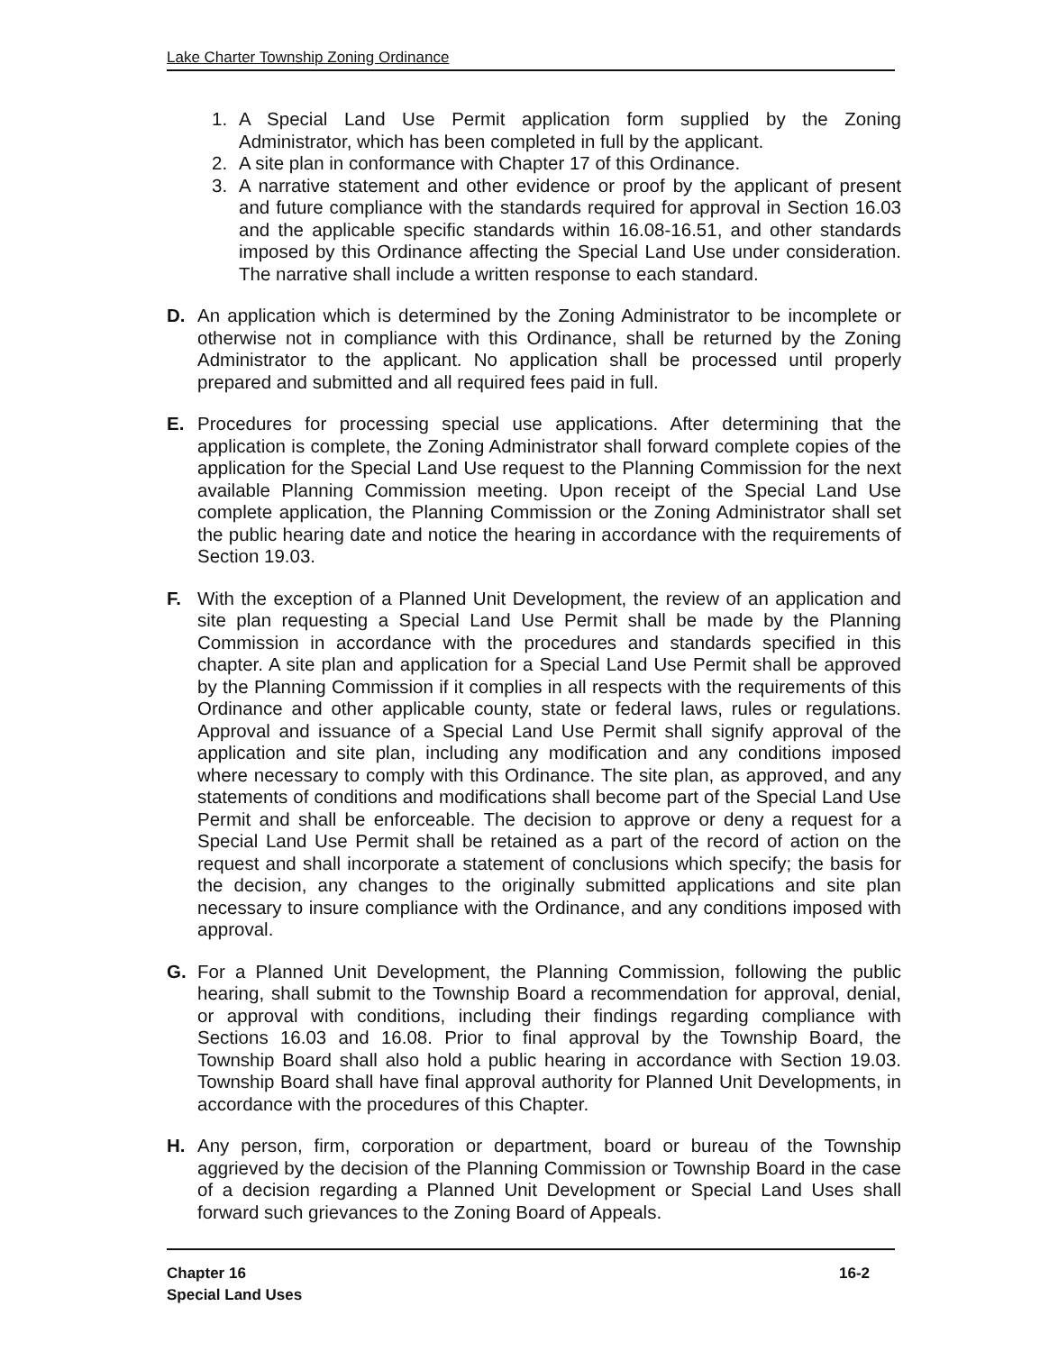Lake Charter Township Zoning Ordinance
1. A Special Land Use Permit application form supplied by the Zoning Administrator, which has been completed in full by the applicant.
2. A site plan in conformance with Chapter 17 of this Ordinance.
3. A narrative statement and other evidence or proof by the applicant of present and future compliance with the standards required for approval in Section 16.03 and the applicable specific standards within 16.08-16.51, and other standards imposed by this Ordinance affecting the Special Land Use under consideration. The narrative shall include a written response to each standard.
D. An application which is determined by the Zoning Administrator to be incomplete or otherwise not in compliance with this Ordinance, shall be returned by the Zoning Administrator to the applicant. No application shall be processed until properly prepared and submitted and all required fees paid in full.
E. Procedures for processing special use applications. After determining that the application is complete, the Zoning Administrator shall forward complete copies of the application for the Special Land Use request to the Planning Commission for the next available Planning Commission meeting. Upon receipt of the Special Land Use complete application, the Planning Commission or the Zoning Administrator shall set the public hearing date and notice the hearing in accordance with the requirements of Section 19.03.
F. With the exception of a Planned Unit Development, the review of an application and site plan requesting a Special Land Use Permit shall be made by the Planning Commission in accordance with the procedures and standards specified in this chapter. A site plan and application for a Special Land Use Permit shall be approved by the Planning Commission if it complies in all respects with the requirements of this Ordinance and other applicable county, state or federal laws, rules or regulations. Approval and issuance of a Special Land Use Permit shall signify approval of the application and site plan, including any modification and any conditions imposed where necessary to comply with this Ordinance. The site plan, as approved, and any statements of conditions and modifications shall become part of the Special Land Use Permit and shall be enforceable. The decision to approve or deny a request for a Special Land Use Permit shall be retained as a part of the record of action on the request and shall incorporate a statement of conclusions which specify; the basis for the decision, any changes to the originally submitted applications and site plan necessary to insure compliance with the Ordinance, and any conditions imposed with approval.
G. For a Planned Unit Development, the Planning Commission, following the public hearing, shall submit to the Township Board a recommendation for approval, denial, or approval with conditions, including their findings regarding compliance with Sections 16.03 and 16.08. Prior to final approval by the Township Board, the Township Board shall also hold a public hearing in accordance with Section 19.03. Township Board shall have final approval authority for Planned Unit Developments, in accordance with the procedures of this Chapter.
H. Any person, firm, corporation or department, board or bureau of the Township aggrieved by the decision of the Planning Commission or Township Board in the case of a decision regarding a Planned Unit Development or Special Land Uses shall forward such grievances to the Zoning Board of Appeals.
Chapter 16
Special Land Uses
16-2